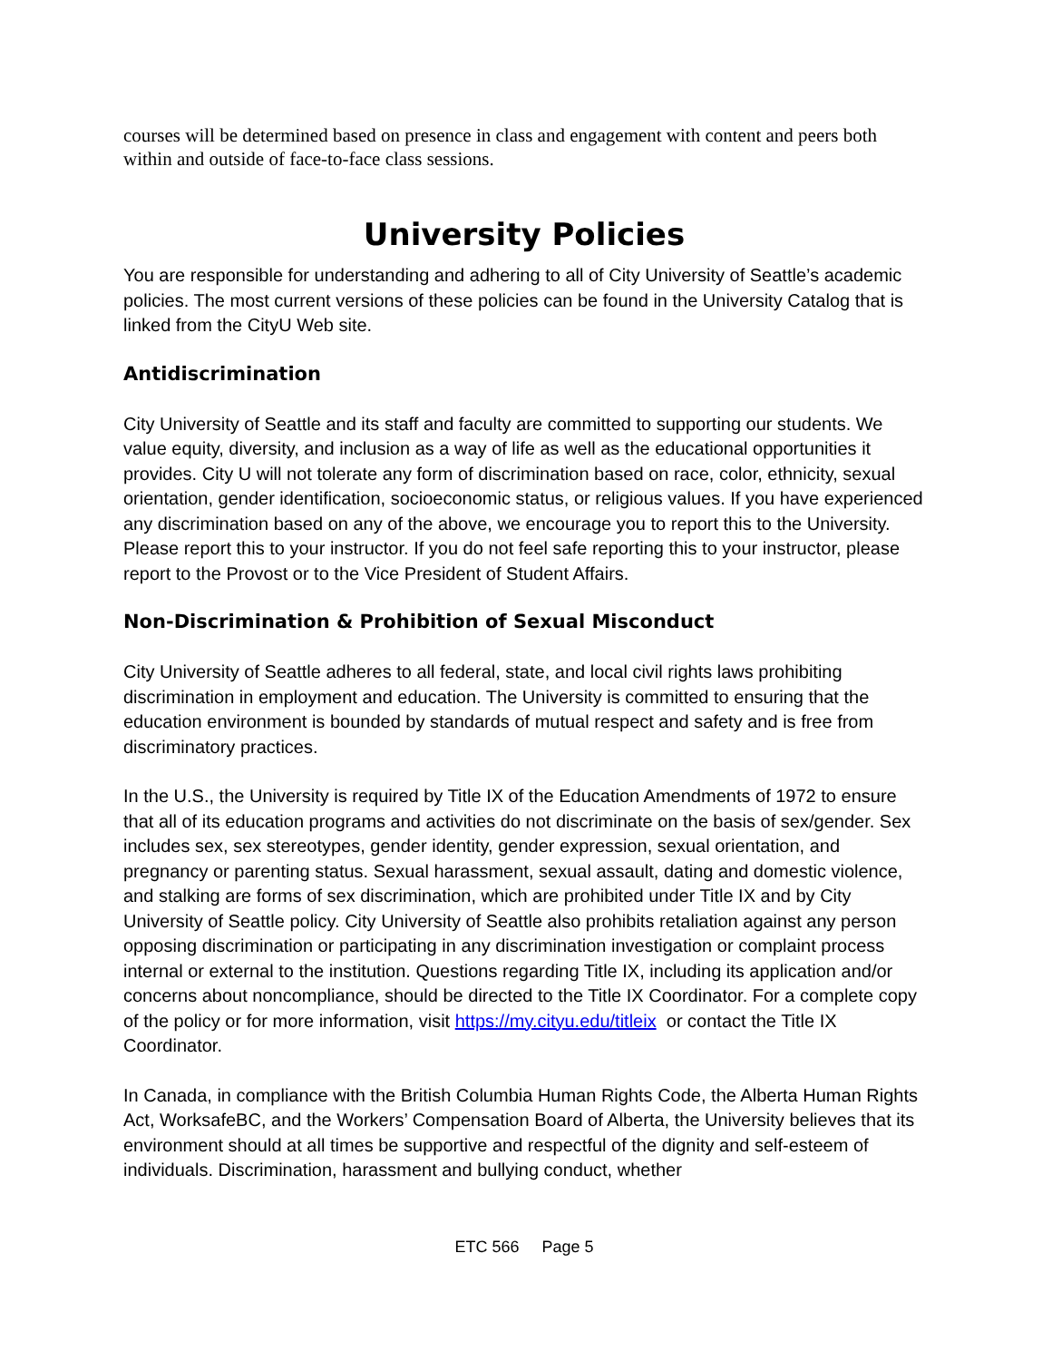courses will be determined based on presence in class and engagement with content and peers both within and outside of face-to-face class sessions.
University Policies
You are responsible for understanding and adhering to all of City University of Seattle’s academic policies. The most current versions of these policies can be found in the University Catalog that is linked from the CityU Web site.
Antidiscrimination
City University of Seattle and its staff and faculty are committed to supporting our students. We value equity, diversity, and inclusion as a way of life as well as the educational opportunities it provides. City U will not tolerate any form of discrimination based on race, color, ethnicity, sexual orientation, gender identification, socioeconomic status, or religious values. If you have experienced any discrimination based on any of the above, we encourage you to report this to the University. Please report this to your instructor. If you do not feel safe reporting this to your instructor, please report to the Provost or to the Vice President of Student Affairs.
Non-Discrimination & Prohibition of Sexual Misconduct
City University of Seattle adheres to all federal, state, and local civil rights laws prohibiting discrimination in employment and education. The University is committed to ensuring that the education environment is bounded by standards of mutual respect and safety and is free from discriminatory practices.
In the U.S., the University is required by Title IX of the Education Amendments of 1972 to ensure that all of its education programs and activities do not discriminate on the basis of sex/gender. Sex includes sex, sex stereotypes, gender identity, gender expression, sexual orientation, and pregnancy or parenting status. Sexual harassment, sexual assault, dating and domestic violence, and stalking are forms of sex discrimination, which are prohibited under Title IX and by City University of Seattle policy. City University of Seattle also prohibits retaliation against any person opposing discrimination or participating in any discrimination investigation or complaint process internal or external to the institution. Questions regarding Title IX, including its application and/or concerns about noncompliance, should be directed to the Title IX Coordinator. For a complete copy of the policy or for more information, visit https://my.cityu.edu/titleix or contact the Title IX Coordinator.
In Canada, in compliance with the British Columbia Human Rights Code, the Alberta Human Rights Act, WorksafeBC, and the Workers’ Compensation Board of Alberta, the University believes that its environment should at all times be supportive and respectful of the dignity and self-esteem of individuals. Discrimination, harassment and bullying conduct, whether
ETC 566 Page 5